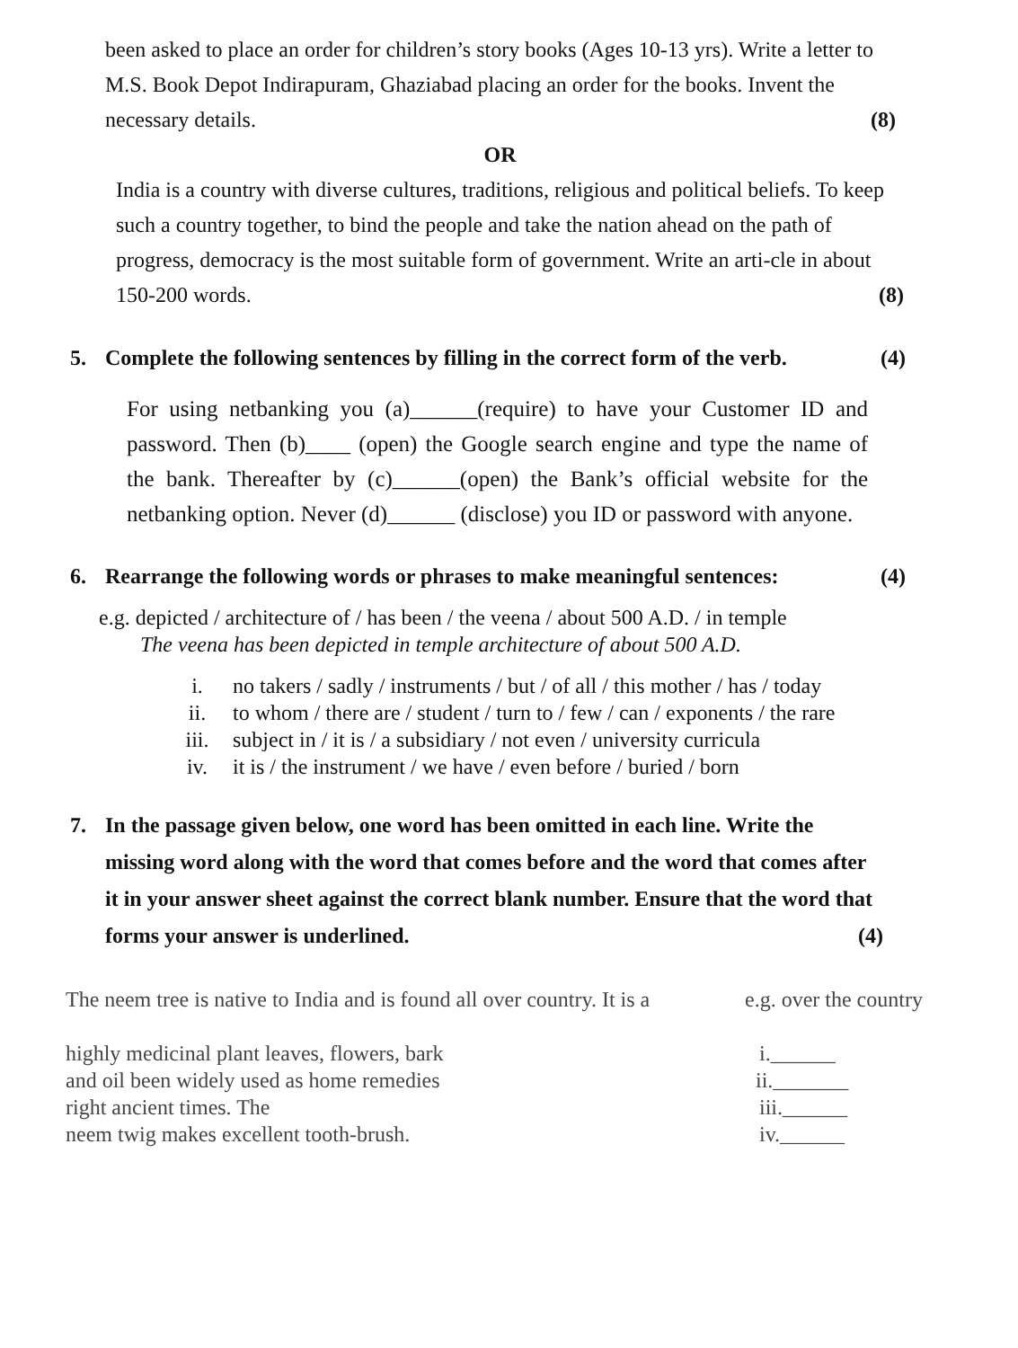been asked to place an order for children’s story books (Ages 10-13 yrs). Write a letter to M.S. Book Depot Indirapuram, Ghaziabad placing an order for the books. Invent the necessary details. (8)
OR
India is a country with diverse cultures, traditions, religious and political beliefs. To keep such a country together, to bind the people and take the nation ahead on the path of progress, democracy is the most suitable form of government. Write an arti-cle in about 150-200 words. (8)
5. Complete the following sentences by filling in the correct form of the verb. (4)
For using netbanking you (a)______(require) to have your Customer ID and password. Then (b)____ (open) the Google search engine and type the name of the bank. Thereafter by (c)______(open) the Bank’s official website for the netbanking option. Never (d)______ (disclose) you ID or password with anyone.
6. Rearrange the following words or phrases to make meaningful sentences: (4)
e.g. depicted / architecture of / has been / the veena / about 500 A.D. / in temple
The veena has been depicted in temple architecture of about 500 A.D.
| i. | no takers / sadly / instruments / but / of all / this mother / has / today |
| ii. | to whom / there are / student / turn to / few / can / exponents / the rare |
| iii. | subject in / it is / a subsidiary / not even / university curricula |
| iv. | it is / the instrument / we have / even before / buried / born |
7. In the passage given below, one word has been omitted in each line. Write the missing word along with the word that comes before and the word that comes after it in your answer sheet against the correct blank number. Ensure that the word that forms your answer is underlined. (4)
| The neem tree is native to India and is found all over country. It is a | e.g. over the country |
| highly medicinal plant leaves, flowers, bark | i.______ |
| and oil been widely used as home remedies | ii._______ |
| right ancient times. The | iii.______ |
| neem twig makes excellent tooth-brush. | iv.______ |